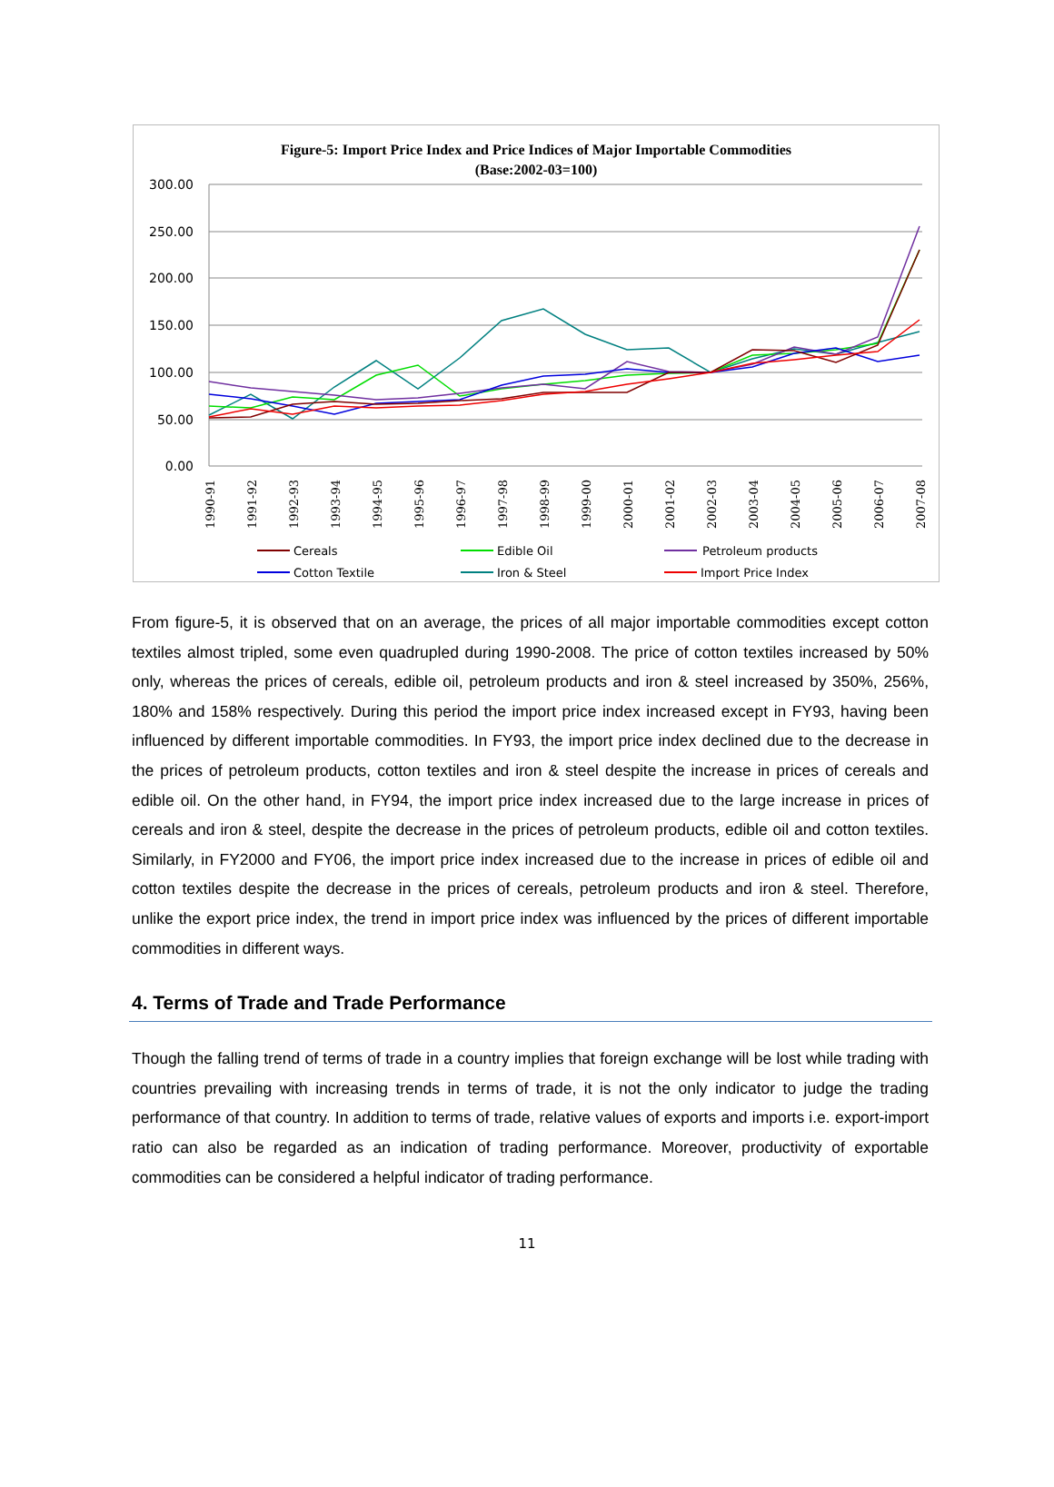Figure-5: Import Price Index and Price Indices of Major Importable Commodities
(Base:2002-03=100)
300.00
250.00
200.00
150.00
100.00
50.00
0.00
1990-91
1991-92
1992-93
1993-94
1994-95
1995-96
1996-97
1997-98
1998-99
1999-00
2000-01
2001-02
2002-03
2003-04
2004-05
2005-06
2006-07
2007-08
Cereals
Edible Oil
Petroleum products
Cotton Textile
Iron & Steel
Import Price Index
From figure-5, it is observed that on an average, the prices of all major importable commodities except cotton textiles almost tripled, some even quadrupled during 1990-2008. The price of cotton textiles increased by 50% only, whereas the prices of cereals, edible oil, petroleum products and iron & steel increased by 350%, 256%, 180% and 158% respectively. During this period the import price index increased except in FY93, having been influenced by different importable commodities. In FY93, the import price index declined due to the decrease in the prices of petroleum products, cotton textiles and iron & steel despite the increase in prices of cereals and edible oil. On the other hand, in FY94, the import price index increased due to the large increase in prices of cereals and iron & steel, despite the decrease in the prices of petroleum products, edible oil and cotton textiles. Similarly, in FY2000 and FY06, the import price index increased due to the increase in prices of edible oil and cotton textiles despite the decrease in the prices of cereals, petroleum products and iron & steel. Therefore, unlike the export price index, the trend in import price index was influenced by the prices of different importable commodities in different ways.
4. Terms of Trade and Trade Performance
Though the falling trend of terms of trade in a country implies that foreign exchange will be lost while trading with countries prevailing with increasing trends in terms of trade, it is not the only indicator to judge the trading performance of that country. In addition to terms of trade, relative values of exports and imports i.e. export-import ratio can also be regarded as an indication of trading performance. Moreover, productivity of exportable commodities can be considered a helpful indicator of trading performance.
11